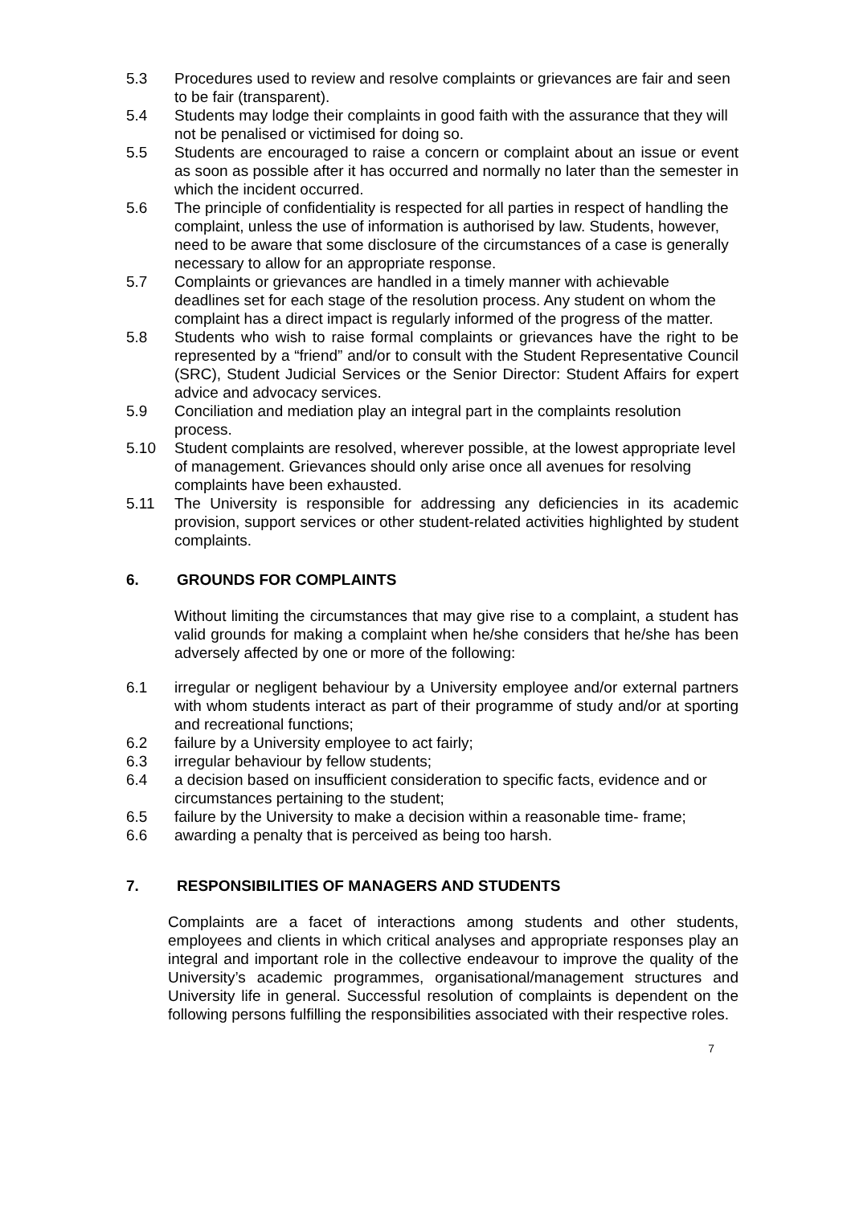5.3 Procedures used to review and resolve complaints or grievances are fair and seen to be fair (transparent).
5.4 Students may lodge their complaints in good faith with the assurance that they will not be penalised or victimised for doing so.
5.5 Students are encouraged to raise a concern or complaint about an issue or event as soon as possible after it has occurred and normally no later than the semester in which the incident occurred.
5.6 The principle of confidentiality is respected for all parties in respect of handling the complaint, unless the use of information is authorised by law. Students, however, need to be aware that some disclosure of the circumstances of a case is generally necessary to allow for an appropriate response.
5.7 Complaints or grievances are handled in a timely manner with achievable deadlines set for each stage of the resolution process. Any student on whom the complaint has a direct impact is regularly informed of the progress of the matter.
5.8 Students who wish to raise formal complaints or grievances have the right to be represented by a “friend” and/or to consult with the Student Representative Council (SRC), Student Judicial Services or the Senior Director: Student Affairs for expert advice and advocacy services.
5.9 Conciliation and mediation play an integral part in the complaints resolution process.
5.10 Student complaints are resolved, wherever possible, at the lowest appropriate level of management. Grievances should only arise once all avenues for resolving complaints have been exhausted.
5.11 The University is responsible for addressing any deficiencies in its academic provision, support services or other student-related activities highlighted by student complaints.
6. GROUNDS FOR COMPLAINTS
Without limiting the circumstances that may give rise to a complaint, a student has valid grounds for making a complaint when he/she considers that he/she has been adversely affected by one or more of the following:
6.1 irregular or negligent behaviour by a University employee and/or external partners with whom students interact as part of their programme of study and/or at sporting and recreational functions;
6.2 failure by a University employee to act fairly;
6.3 irregular behaviour by fellow students;
6.4 a decision based on insufficient consideration to specific facts, evidence and or circumstances pertaining to the student;
6.5 failure by the University to make a decision within a reasonable time- frame;
6.6 awarding a penalty that is perceived as being too harsh.
7. RESPONSIBILITIES OF MANAGERS AND STUDENTS
Complaints are a facet of interactions among students and other students, employees and clients in which critical analyses and appropriate responses play an integral and important role in the collective endeavour to improve the quality of the University’s academic programmes, organisational/management structures and University life in general. Successful resolution of complaints is dependent on the following persons fulfilling the responsibilities associated with their respective roles.
7